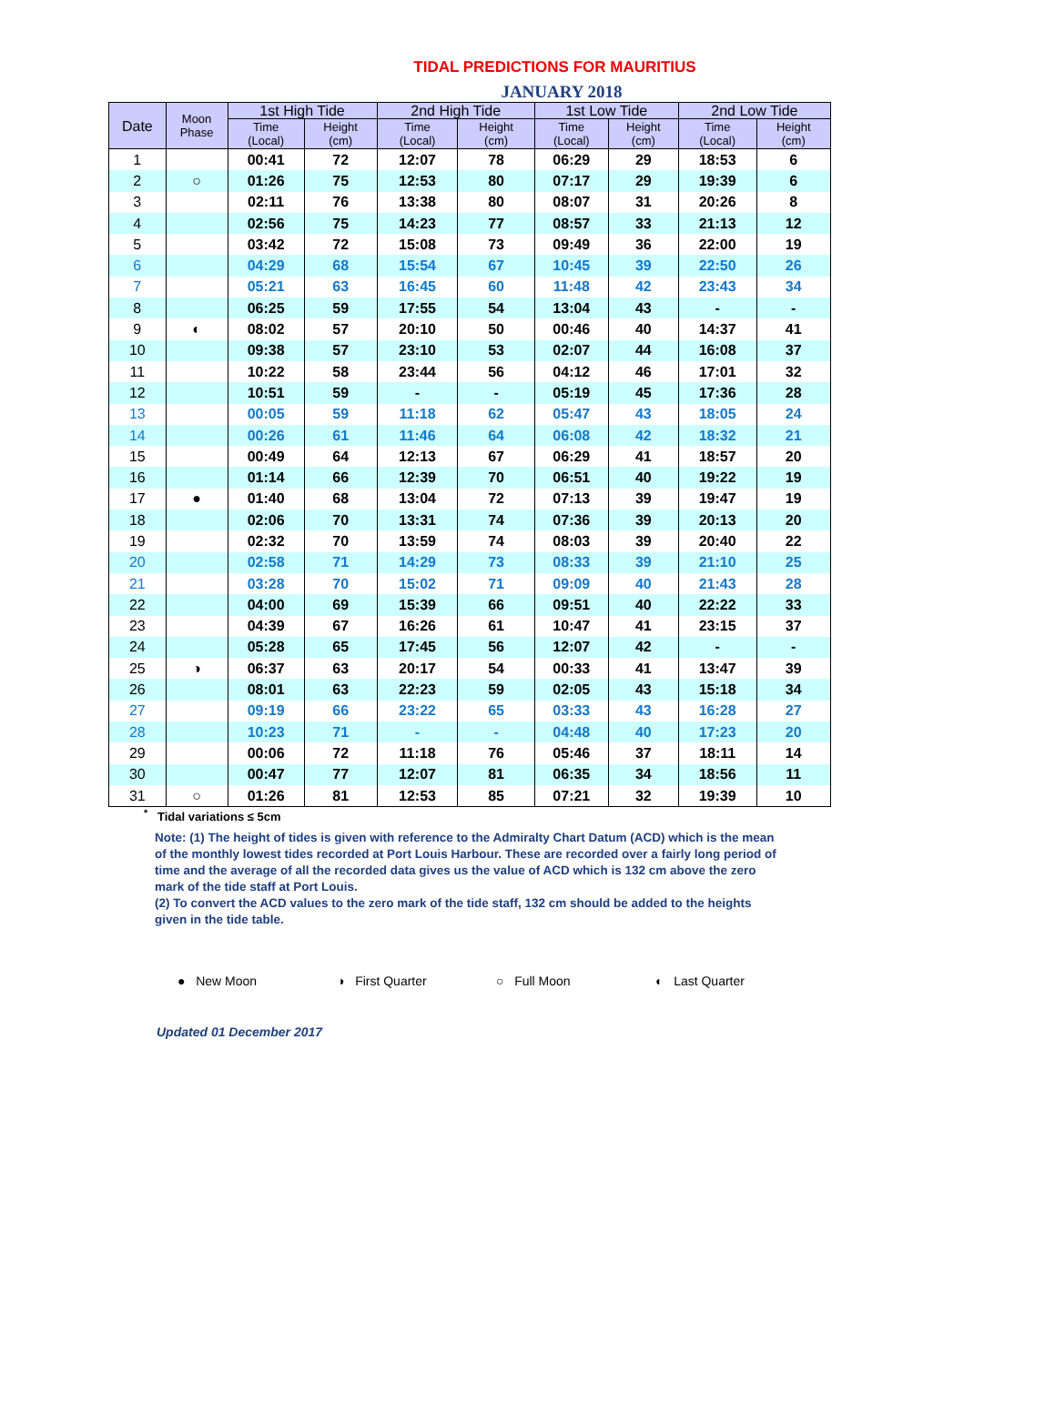TIDAL PREDICTIONS FOR MAURITIUS
JANUARY 2018
| Date | Moon Phase | 1st High Tide | | 2nd High Tide | | 1st Low Tide | | 2nd Low Tide | |
| --- | --- | --- | --- | --- | --- | --- | --- | --- | --- |
| | | Time (Local) | Height (cm) | Time (Local) | Height (cm) | Time (Local) | Height (cm) | Time (Local) | Height (cm) |
| 1 | | 00:41 | 72 | 12:07 | 78 | 06:29 | 29 | 18:53 | 6 |
| 2 | ○ | 01:26 | 75 | 12:53 | 80 | 07:17 | 29 | 19:39 | 6 |
| 3 | | 02:11 | 76 | 13:38 | 80 | 08:07 | 31 | 20:26 | 8 |
| 4 | | 02:56 | 75 | 14:23 | 77 | 08:57 | 33 | 21:13 | 12 |
| 5 | | 03:42 | 72 | 15:08 | 73 | 09:49 | 36 | 22:00 | 19 |
| 6 | | 04:29 | 68 | 15:54 | 67 | 10:45 | 39 | 22:50 | 26 |
| 7 | | 05:21 | 63 | 16:45 | 60 | 11:48 | 42 | 23:43 | 34 |
| 8 | | 06:25 | 59 | 17:55 | 54 | 13:04 | 43 | - | - |
| 9 | ◐ | 08:02 | 57 | 20:10 | 50 | 00:46 | 40 | 14:37 | 41 |
| 10 | | 09:38 | 57 | 23:10 | 53 | 02:07 | 44 | 16:08 | 37 |
| 11 | | 10:22 | 58 | 23:44 | 56 | 04:12 | 46 | 17:01 | 32 |
| 12 | | 10:51 | 59 | - | - | 05:19 | 45 | 17:36 | 28 |
| 13 | | 00:05 | 59 | 11:18 | 62 | 05:47 | 43 | 18:05 | 24 |
| 14 | | 00:26 | 61 | 11:46 | 64 | 06:08 | 42 | 18:32 | 21 |
| 15 | | 00:49 | 64 | 12:13 | 67 | 06:29 | 41 | 18:57 | 20 |
| 16 | | 01:14 | 66 | 12:39 | 70 | 06:51 | 40 | 19:22 | 19 |
| 17 | ● | 01:40 | 68 | 13:04 | 72 | 07:13 | 39 | 19:47 | 19 |
| 18 | | 02:06 | 70 | 13:31 | 74 | 07:36 | 39 | 20:13 | 20 |
| 19 | | 02:32 | 70 | 13:59 | 74 | 08:03 | 39 | 20:40 | 22 |
| 20 | | 02:58 | 71 | 14:29 | 73 | 08:33 | 39 | 21:10 | 25 |
| 21 | | 03:28 | 70 | 15:02 | 71 | 09:09 | 40 | 21:43 | 28 |
| 22 | | 04:00 | 69 | 15:39 | 66 | 09:51 | 40 | 22:22 | 33 |
| 23 | | 04:39 | 67 | 16:26 | 61 | 10:47 | 41 | 23:15 | 37 |
| 24 | | 05:28 | 65 | 17:45 | 56 | 12:07 | 42 | - | - |
| 25 | ◑ | 06:37 | 63 | 20:17 | 54 | 00:33 | 41 | 13:47 | 39 |
| 26 | | 08:01 | 63 | 22:23 | 59 | 02:05 | 43 | 15:18 | 34 |
| 27 | | 09:19 | 66 | 23:22 | 65 | 03:33 | 43 | 16:28 | 27 |
| 28 | | 10:23 | 71 | - | - | 04:48 | 40 | 17:23 | 20 |
| 29 | | 00:06 | 72 | 11:18 | 76 | 05:46 | 37 | 18:11 | 14 |
| 30 | | 00:47 | 77 | 12:07 | 81 | 06:35 | 34 | 18:56 | 11 |
| 31 | ○ | 01:26 | 81 | 12:53 | 85 | 07:21 | 32 | 19:39 | 10 |
<sup>*</sup> Tidal variations ≤ 5cm
Note: (1) The height of tides is given with reference to the Admiralty Chart Datum (ACD) which is the mean of the monthly lowest tides recorded at Port Louis Harbour. These are recorded over a fairly long period of time and the average of all the recorded data gives us the value of ACD which is 132 cm above the zero mark of the tide staff at Port Louis.
(2) To convert the ACD values to the zero mark of the tide staff, 132 cm should be added to the heights given in the tide table.
● New Moon ◑ First Quarter ○ Full Moon ◐ Last Quarter
Updated 01 December 2017